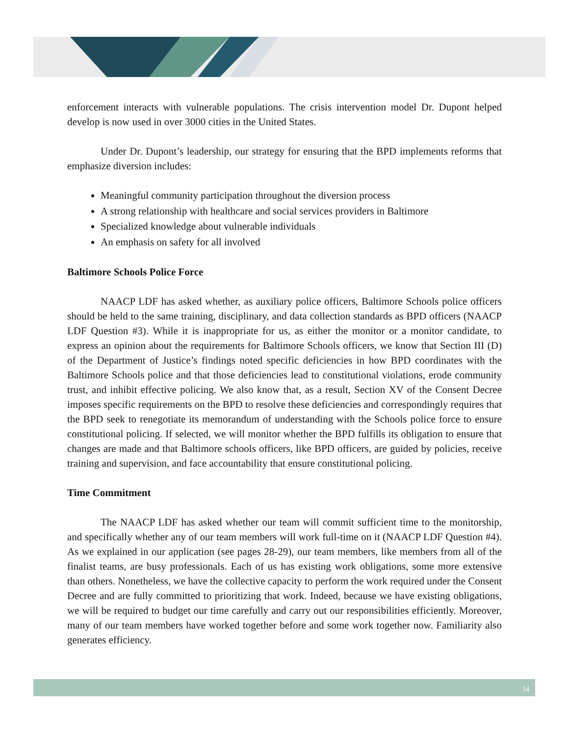enforcement interacts with vulnerable populations. The crisis intervention model Dr. Dupont helped develop is now used in over 3000 cities in the United States.
Under Dr. Dupont’s leadership, our strategy for ensuring that the BPD implements reforms that emphasize diversion includes:
Meaningful community participation throughout the diversion process
A strong relationship with healthcare and social services providers in Baltimore
Specialized knowledge about vulnerable individuals
An emphasis on safety for all involved
Baltimore Schools Police Force
NAACP LDF has asked whether, as auxiliary police officers, Baltimore Schools police officers should be held to the same training, disciplinary, and data collection standards as BPD officers (NAACP LDF Question #3). While it is inappropriate for us, as either the monitor or a monitor candidate, to express an opinion about the requirements for Baltimore Schools officers, we know that Section III (D) of the Department of Justice’s findings noted specific deficiencies in how BPD coordinates with the Baltimore Schools police and that those deficiencies lead to constitutional violations, erode community trust, and inhibit effective policing. We also know that, as a result, Section XV of the Consent Decree imposes specific requirements on the BPD to resolve these deficiencies and correspondingly requires that the BPD seek to renegotiate its memorandum of understanding with the Schools police force to ensure constitutional policing. If selected, we will monitor whether the BPD fulfills its obligation to ensure that changes are made and that Baltimore schools officers, like BPD officers, are guided by policies, receive training and supervision, and face accountability that ensure constitutional policing.
Time Commitment
The NAACP LDF has asked whether our team will commit sufficient time to the monitorship, and specifically whether any of our team members will work full-time on it (NAACP LDF Question #4). As we explained in our application (see pages 28-29), our team members, like members from all of the finalist teams, are busy professionals. Each of us has existing work obligations, some more extensive than others. Nonetheless, we have the collective capacity to perform the work required under the Consent Decree and are fully committed to prioritizing that work. Indeed, because we have existing obligations, we will be required to budget our time carefully and carry out our responsibilities efficiently. Moreover, many of our team members have worked together before and some work together now. Familiarity also generates efficiency.
14